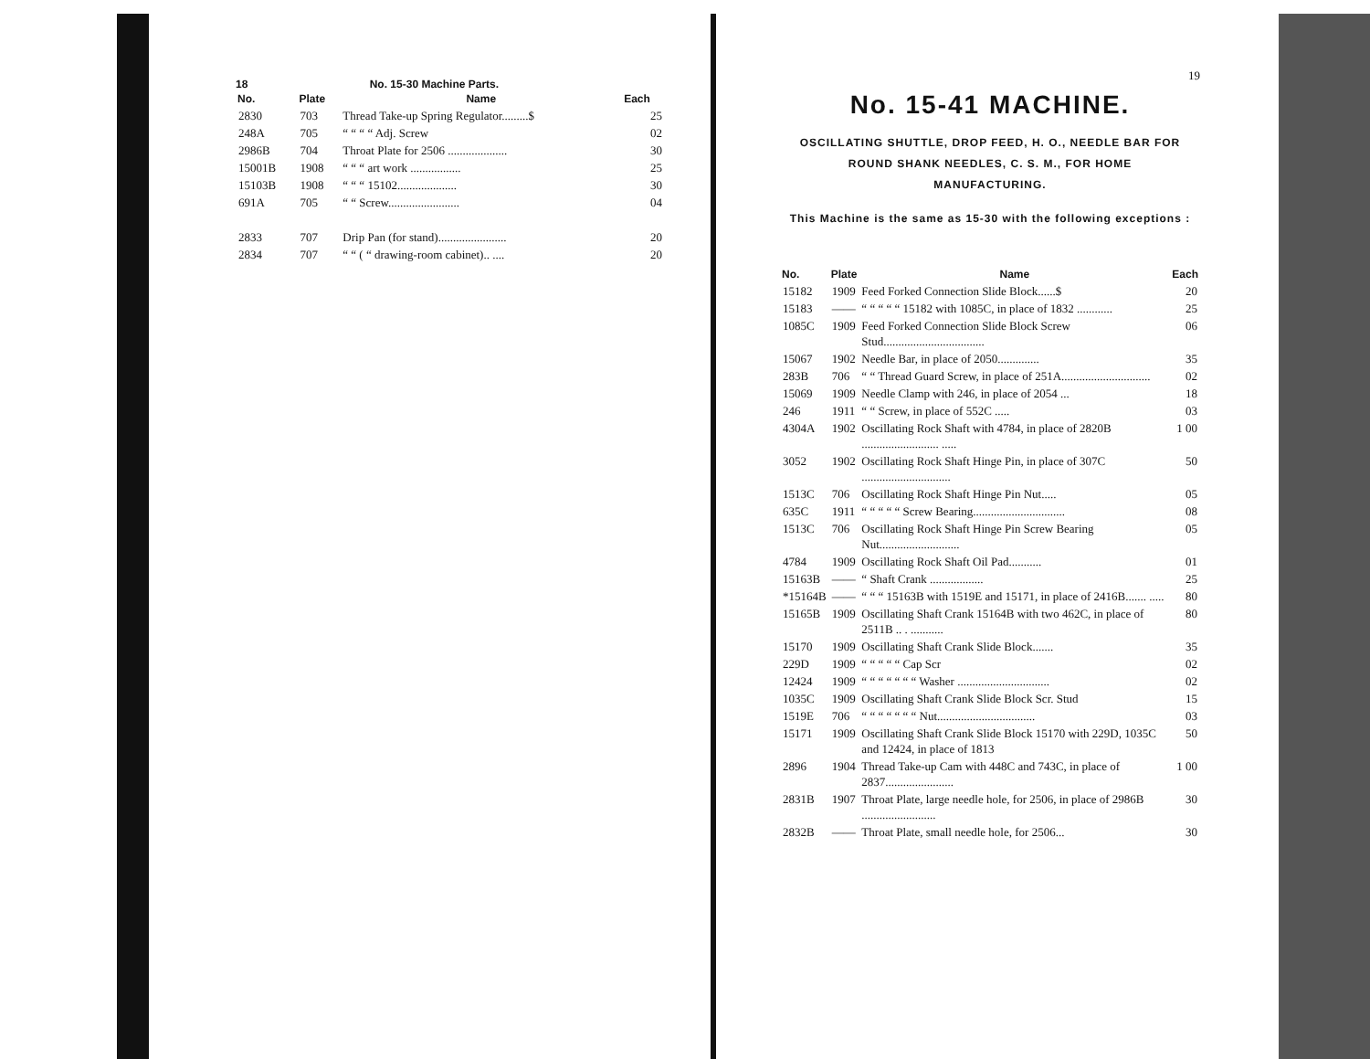18 No. 15-30 Machine Parts.
| No. | Plate | Name | Each |
| --- | --- | --- | --- |
| 2830 | 703 | Thread Take-up Spring Regulator.........$ | 25 |
| 248A | 705 | “ “ “ “ Adj. Screw | 02 |
| 2986B | 704 | Throat Plate for 2506 .................... | 30 |
| 15001B | 1908 | “ “ “ art work ................. | 25 |
| 15103B | 1908 | “ “ “ 15102.................... | 30 |
| 691A | 705 | “ “ Screw........................ | 04 |
| 2833 | 707 | Drip Pan (for stand)....................... | 20 |
| 2834 | 707 | “ “ ( “ drawing-room cabinet).. .... | 20 |
19
No. 15-41 MACHINE.
OSCILLATING SHUTTLE, DROP FEED, H. O., NEEDLE BAR FOR
ROUND SHANK NEEDLES, C. S. M., FOR HOME
MANUFACTURING.
This Machine is the same as 15-30 with the following exceptions :
| No. | Plate | Name | Each |
| --- | --- | --- | --- |
| 15182 | 1909 | Feed Forked Connection Slide Block......$ | 20 |
| 15183 | —— | “ “ “ “ “ 15182 with 1085C, in place of 1832 ............ | 25 |
| 1085C | 1909 | Feed Forked Connection Slide Block Screw Stud.................................. | 06 |
| 15067 | 1902 | Needle Bar, in place of 2050.............. | 35 |
| 283B | 706 | “ “ Thread Guard Screw, in place of 251A.............................. | 02 |
| 15069 | 1909 | Needle Clamp with 246, in place of 2054 ... | 18 |
| 246 | 1911 | “ “ Screw, in place of 552C ..... | 03 |
| 4304A | 1902 | Oscillating Rock Shaft with 4784, in place of 2820B .......................... ..... | 1 00 |
| 3052 | 1902 | Oscillating Rock Shaft Hinge Pin, in place of 307C .............................. | 50 |
| 1513C | 706 | Oscillating Rock Shaft Hinge Pin Nut..... | 05 |
| 635C | 1911 | “ “ “ “ “ Screw Bearing............................... | 08 |
| 1513C | 706 | Oscillating Rock Shaft Hinge Pin Screw Bearing Nut........................... | 05 |
| 4784 | 1909 | Oscillating Rock Shaft Oil Pad........... | 01 |
| 15163B | —— | “ Shaft Crank .................. | 25 |
| *15164B | —— | “ “ “ 15163B with 1519E and 15171, in place of 2416B....... ..... | 80 |
| 15165B | 1909 | Oscillating Shaft Crank 15164B with two 462C, in place of 2511B .. . ........... | 80 |
| 15170 | 1909 | Oscillating Shaft Crank Slide Block....... | 35 |
| 229D | 1909 | “ “ “ “ “ Cap Scr | 02 |
| 12424 | 1909 | “ “ “ “ “ “ “ Washer ............................... | 02 |
| 1035C | 1909 | Oscillating Shaft Crank Slide Block Scr. Stud | 15 |
| 1519E | 706 | “ “ “ “ “ “ “ Nut................................. | 03 |
| 15171 | 1909 | Oscillating Shaft Crank Slide Block 15170 with 229D, 1035C and 12424, in place of 1813 | 50 |
| 2896 | 1904 | Thread Take-up Cam with 448C and 743C, in place of 2837....................... | 1 00 |
| 2831B | 1907 | Throat Plate, large needle hole, for 2506, in place of 2986B ......................... | 30 |
| 2832B | —— | Throat Plate, small needle hole, for 2506... | 30 |